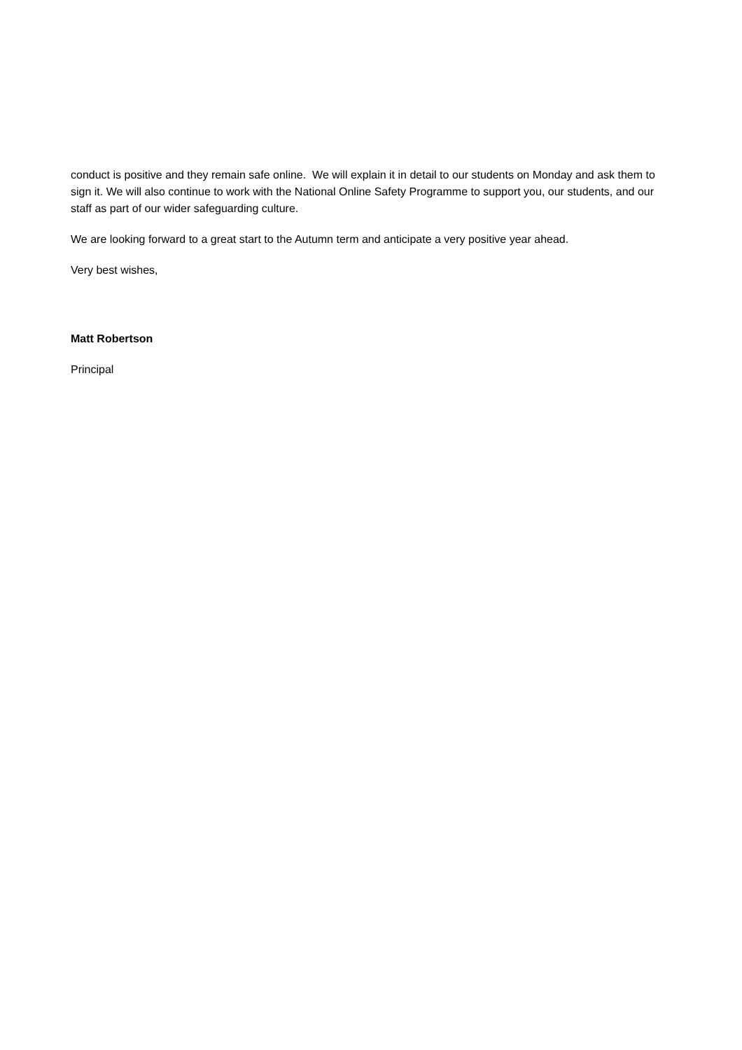conduct is positive and they remain safe online. We will explain it in detail to our students on Monday and ask them to sign it. We will also continue to work with the National Online Safety Programme to support you, our students, and our staff as part of our wider safeguarding culture.
We are looking forward to a great start to the Autumn term and anticipate a very positive year ahead.
Very best wishes,
Matt Robertson
Principal